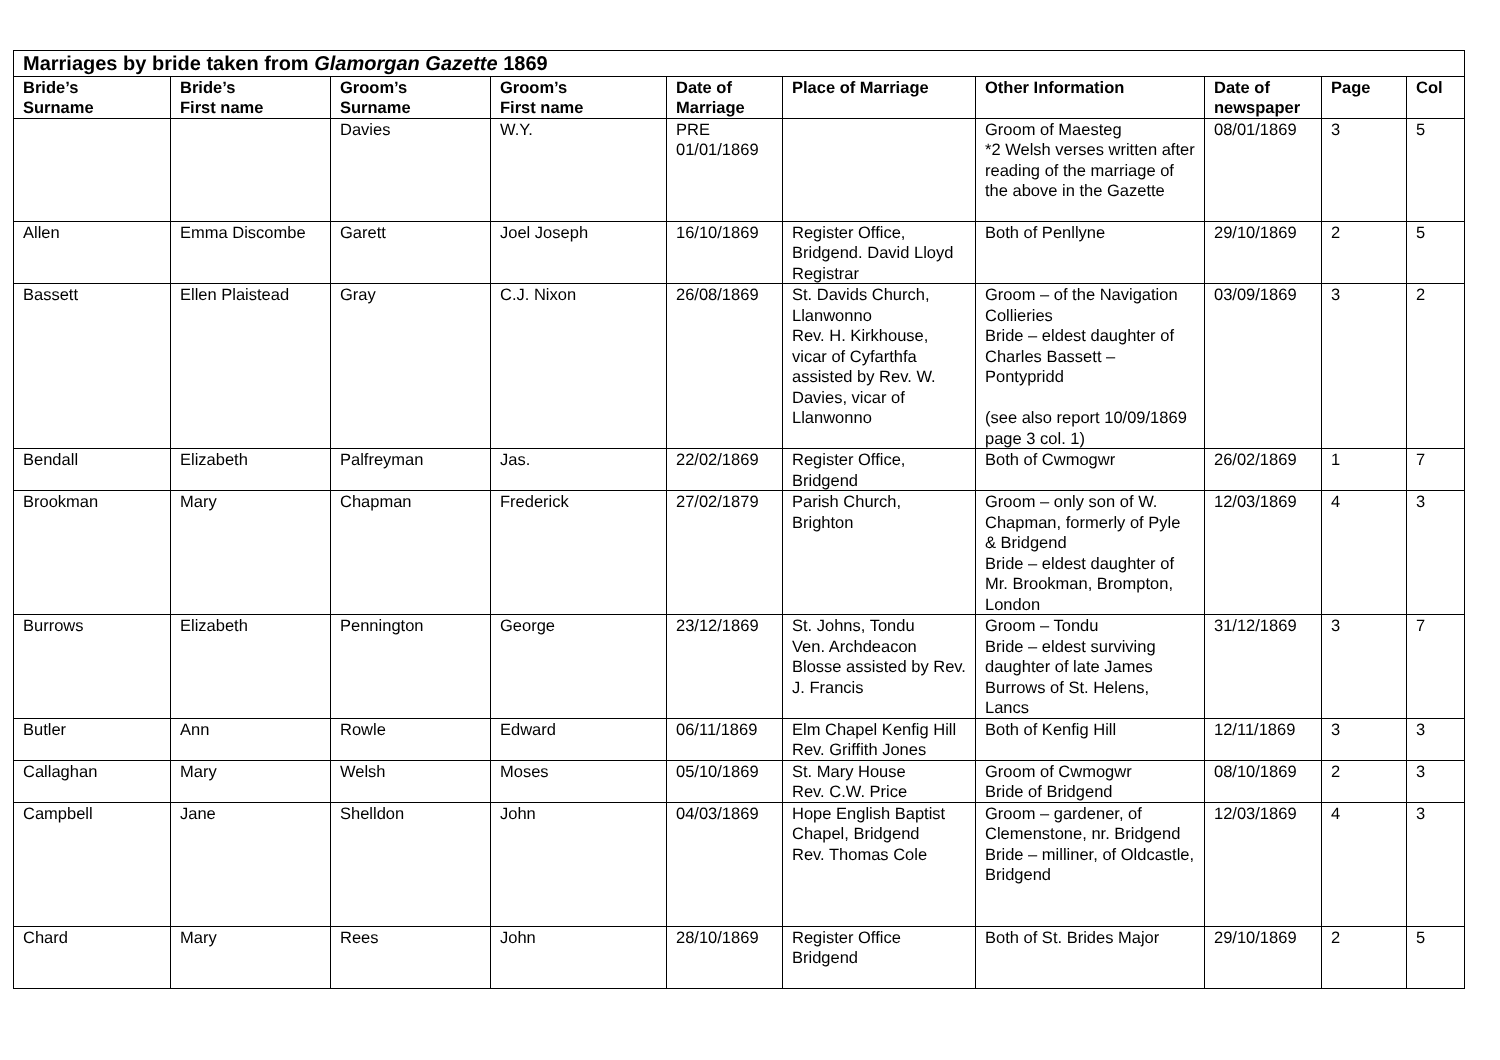| Marriages by bride taken from Glamorgan Gazette 1869 | | | | | | | | | |
| Bride’s Surname | Bride’s First name | Groom’s Surname | Groom’s First name | Date of Marriage | Place of Marriage | Other Information | Date of newspaper | Page | Col |
| | | Davies | W.Y. | PRE 01/01/1869 | | Groom of Maesteg *2 Welsh verses written after reading of the marriage of the above in the Gazette | 08/01/1869 | 3 | 5 |
| Allen | Emma Discombe | Garett | Joel Joseph | 16/10/1869 | Register Office, Bridgend. David Lloyd Registrar | Both of Penllyne | 29/10/1869 | 2 | 5 |
| Bassett | Ellen Plaistead | Gray | C.J. Nixon | 26/08/1869 | St. Davids Church, Llanwonno Rev. H. Kirkhouse, vicar of Cyfarthfa assisted by Rev. W. Davies, vicar of Llanwonno | Groom – of the Navigation Collieries Bride – eldest daughter of Charles Bassett – Pontypridd (see also report 10/09/1869 page 3 col. 1) | 03/09/1869 | 3 | 2 |
| Bendall | Elizabeth | Palfreyman | Jas. | 22/02/1869 | Register Office, Bridgend | Both of Cwmogwr | 26/02/1869 | 1 | 7 |
| Brookman | Mary | Chapman | Frederick | 27/02/1879 | Parish Church, Brighton | Groom – only son of W. Chapman, formerly of Pyle & Bridgend Bride – eldest daughter of Mr. Brookman, Brompton, London | 12/03/1869 | 4 | 3 |
| Burrows | Elizabeth | Pennington | George | 23/12/1869 | St. Johns, Tondu Ven. Archdeacon Blosse assisted by Rev. J. Francis | Groom – Tondu Bride – eldest surviving daughter of late James Burrows of St. Helens, Lancs | 31/12/1869 | 3 | 7 |
| Butler | Ann | Rowle | Edward | 06/11/1869 | Elm Chapel Kenfig Hill Rev. Griffith Jones | Both of Kenfig Hill | 12/11/1869 | 3 | 3 |
| Callaghan | Mary | Welsh | Moses | 05/10/1869 | St. Mary House Rev. C.W. Price | Groom of Cwmogwr Bride of Bridgend | 08/10/1869 | 2 | 3 |
| Campbell | Jane | Shelldon | John | 04/03/1869 | Hope English Baptist Chapel, Bridgend Rev. Thomas Cole | Groom – gardener, of Clemenstone, nr. Bridgend Bride – milliner, of Oldcastle, Bridgend | 12/03/1869 | 4 | 3 |
| Chard | Mary | Rees | John | 28/10/1869 | Register Office Bridgend | Both of St. Brides Major | 29/10/1869 | 2 | 5 |